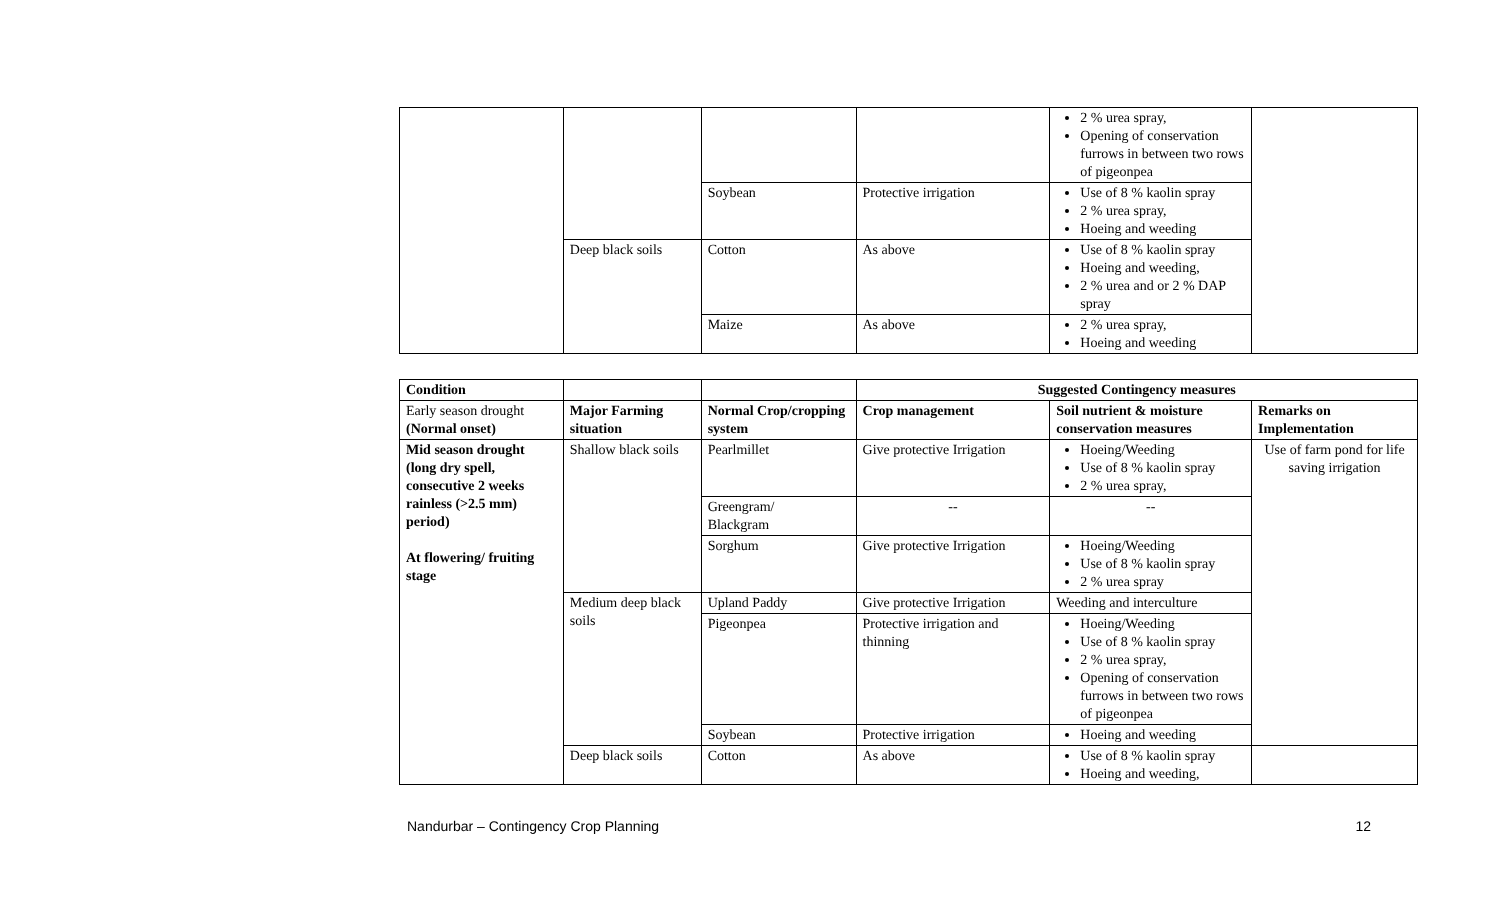| | | | | 2 % urea spray, Opening of conservation furrows in between two rows of pigeonpea | |
| | | Soybean | Protective irrigation | Use of 8 % kaolin spray 2 % urea spray, Hoeing and weeding | |
| | Deep black soils | Cotton | As above | Use of 8 % kaolin spray Hoeing and weeding, 2 % urea and or 2 % DAP spray | |
| | | Maize | As above | 2 % urea spray, Hoeing and weeding | |
| Condition | | | Suggested Contingency measures | | |
| Early season drought (Normal onset) | Major Farming situation | Normal Crop/cropping system | Crop management | Soil nutrient & moisture conservation measures | Remarks on Implementation |
| Mid season drought (long dry spell, consecutive 2 weeks rainless (>2.5 mm) period) At flowering/ fruiting stage | Shallow black soils | Pearlmillet | Give protective Irrigation | Hoeing/Weeding Use of 8 % kaolin spray 2 % urea spray, | Use of farm pond for life saving irrigation |
| | | Greengram/ Blackgram | -- | -- | |
| | | Sorghum | Give protective Irrigation | Hoeing/Weeding Use of 8 % kaolin spray 2 % urea spray | |
| | Medium deep black soils | Upland Paddy | Give protective Irrigation | Weeding and interculture | |
| | | Pigeonpea | Protective irrigation and thinning | Hoeing/Weeding Use of 8 % kaolin spray 2 % urea spray, Opening of conservation furrows in between two rows of pigeonpea | |
| | | Soybean | Protective irrigation | Hoeing and weeding | |
| | Deep black soils | Cotton | As above | Use of 8 % kaolin spray Hoeing and weeding, | |
Nandurbar – Contingency Crop Planning 12